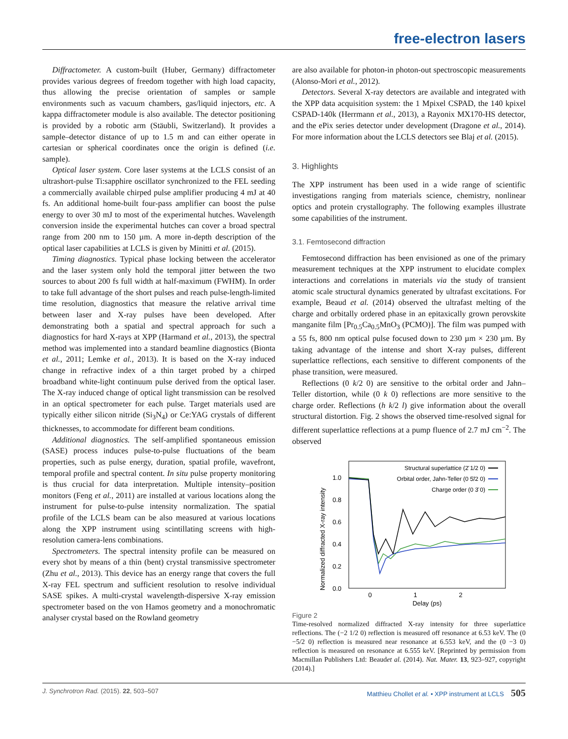free-electron lasers
Diffractometer. A custom-built (Huber, Germany) diffractometer provides various degrees of freedom together with high load capacity, thus allowing the precise orientation of samples or sample environments such as vacuum chambers, gas/liquid injectors, etc. A kappa diffractometer module is also available. The detector positioning is provided by a robotic arm (Stäubli, Switzerland). It provides a sample–detector distance of up to 1.5 m and can either operate in cartesian or spherical coordinates once the origin is defined (i.e. sample).
Optical laser system. Core laser systems at the LCLS consist of an ultrashort-pulse Ti:sapphire oscillator synchronized to the FEL seeding a commercially available chirped pulse amplifier producing 4 mJ at 40 fs. An additional home-built four-pass amplifier can boost the pulse energy to over 30 mJ to most of the experimental hutches. Wavelength conversion inside the experimental hutches can cover a broad spectral range from 200 nm to 150 µm. A more in-depth description of the optical laser capabilities at LCLS is given by Minitti et al. (2015).
Timing diagnostics. Typical phase locking between the accelerator and the laser system only hold the temporal jitter between the two sources to about 200 fs full width at half-maximum (FWHM). In order to take full advantage of the short pulses and reach pulse-length-limited time resolution, diagnostics that measure the relative arrival time between laser and X-ray pulses have been developed. After demonstrating both a spatial and spectral approach for such a diagnostics for hard X-rays at XPP (Harmand et al., 2013), the spectral method was implemented into a standard beamline diagnostics (Bionta et al., 2011; Lemke et al., 2013). It is based on the X-ray induced change in refractive index of a thin target probed by a chirped broadband white-light continuum pulse derived from the optical laser. The X-ray induced change of optical light transmission can be resolved in an optical spectrometer for each pulse. Target materials used are typically either silicon nitride (Si<sub>3</sub>N<sub>4</sub>) or Ce:YAG crystals of different thicknesses, to accommodate for different beam conditions.
Additional diagnostics. The self-amplified spontaneous emission (SASE) process induces pulse-to-pulse fluctuations of the beam properties, such as pulse energy, duration, spatial profile, wavefront, temporal profile and spectral content. In situ pulse property monitoring is thus crucial for data interpretation. Multiple intensity–position monitors (Feng et al., 2011) are installed at various locations along the instrument for pulse-to-pulse intensity normalization. The spatial profile of the LCLS beam can be also measured at various locations along the XPP instrument using scintillating screens with high-resolution camera-lens combinations.
Spectrometers. The spectral intensity profile can be measured on every shot by means of a thin (bent) crystal transmissive spectrometer (Zhu et al., 2013). This device has an energy range that covers the full X-ray FEL spectrum and sufficient resolution to resolve individual SASE spikes. A multi-crystal wavelength-dispersive X-ray emission spectrometer based on the von Hamos geometry and a monochromatic analyser crystal based on the Rowland geometry
are also available for photon-in photon-out spectroscopic measurements (Alonso-Mori et al., 2012).
Detectors. Several X-ray detectors are available and integrated with the XPP data acquisition system: the 1 Mpixel CSPAD, the 140 kpixel CSPAD-140k (Herrmann et al., 2013), a Rayonix MX170-HS detector, and the ePix series detector under development (Dragone et al., 2014). For more information about the LCLS detectors see Blaj et al. (2015).
3. Highlights
The XPP instrument has been used in a wide range of scientific investigations ranging from materials science, chemistry, nonlinear optics and protein crystallography. The following examples illustrate some capabilities of the instrument.
3.1. Femtosecond diffraction
Femtosecond diffraction has been envisioned as one of the primary measurement techniques at the XPP instrument to elucidate complex interactions and correlations in materials via the study of transient atomic scale structural dynamics generated by ultrafast excitations. For example, Beaud et al. (2014) observed the ultrafast melting of the charge and orbitally ordered phase in an epitaxically grown perovskite manganite film [Pr<sub>0.5</sub>Ca<sub>0.5</sub>MnO<sub>3</sub> (PCMO)]. The film was pumped with a 55 fs, 800 nm optical pulse focused down to 230 µm × 230 µm. By taking advantage of the intense and short X-ray pulses, different superlattice reflections, each sensitive to different components of the phase transition, were measured.
Reflections (0 k/2 0) are sensitive to the orbital order and Jahn–Teller distortion, while (0 k 0) reflections are more sensitive to the charge order. Reflections (h k/2 l) give information about the overall structural distortion. Fig. 2 shows the observed time-resolved signal for different superlattice reflections at a pump fluence of 2.7 mJ cm<sup>−2</sup>. The observed
Normalized diffracted X-ray intensity
1.0
0.8
0.6
0.4
0.2
0.0
0
1
2
Delay (ps)
Structural superlattice (2̄ 1/2 0)
Orbital order, Jahn-Teller (0 5̄/2 0)
Charge order (0 3̄ 0)
Figure 2
Time-resolved normalized diffracted X-ray intensity for three superlattice reflections. The (−2 1/2 0) reflection is measured off resonance at 6.53 keV. The (0 −5/2 0) reflection is measured near resonance at 6.553 keV, and the (0 −3 0) reflection is measured on resonance at 6.555 keV. [Reprinted by permission from Macmillan Publishers Ltd: Beaudet al. (2014). Nat. Mater. 13, 923–927, copyright (2014).]
J. Synchrotron Rad. (2015). 22, 503–507 Matthieu Chollet et al. • XPP instrument at LCLS 505